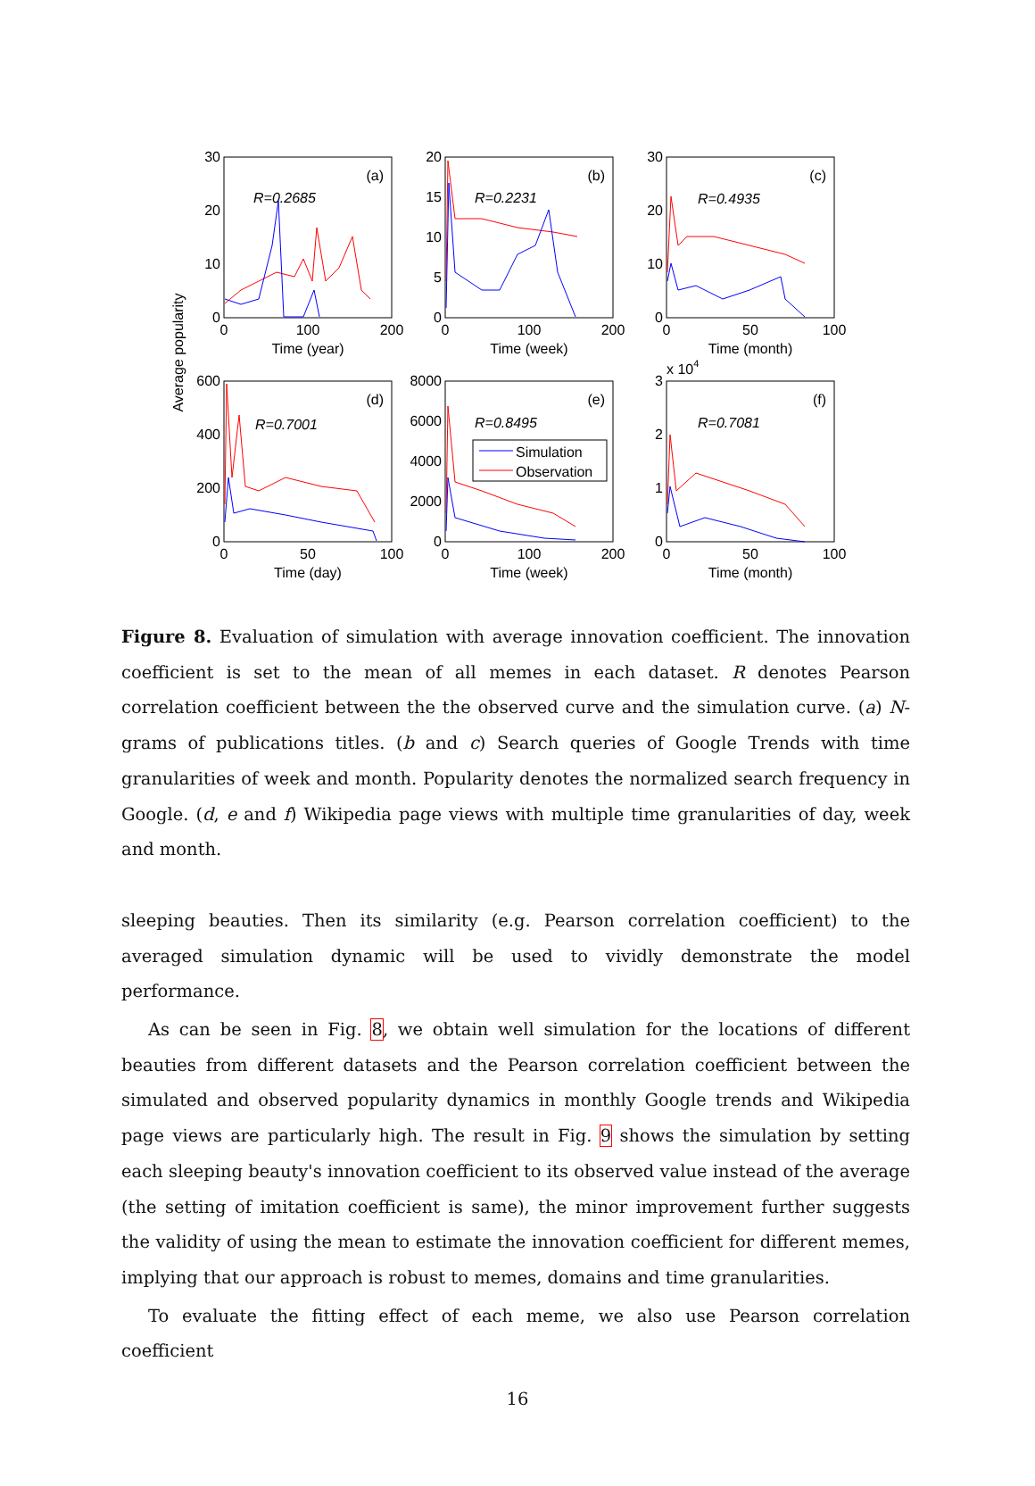Average popularity
(a)
(b)
(c)
(d)
(e)
(f)
R=0.2685
R=0.2231
R=0.4935
R=0.7001
R=0.8495
R=0.7081
Simulation
Observation
30
20
10
0
20
15
10
5
0
30
20
10
0
0
100
200
0
100
200
0
50
100
Time (year)
Time (week)
Time (month)
600
400
200
0
8000
6000
4000
2000
0
x 104
3
2
1
0
0
50
100
0
100
200
0
50
100
Time (day)
Time (week)
Time (month)
Figure 8. Evaluation of simulation with average innovation coefficient. The innovation coefficient is set to the mean of all memes in each dataset. R denotes Pearson correlation coefficient between the the observed curve and the simulation curve. (a) N-grams of publications titles. (b and c) Search queries of Google Trends with time granularities of week and month. Popularity denotes the normalized search frequency in Google. (d, e and f) Wikipedia page views with multiple time granularities of day, week and month.
sleeping beauties. Then its similarity (e.g. Pearson correlation coefficient) to the averaged simulation dynamic will be used to vividly demonstrate the model performance.
As can be seen in Fig. 8, we obtain well simulation for the locations of different beauties from different datasets and the Pearson correlation coefficient between the simulated and observed popularity dynamics in monthly Google trends and Wikipedia page views are particularly high. The result in Fig. 9 shows the simulation by setting each sleeping beauty's innovation coefficient to its observed value instead of the average (the setting of imitation coefficient is same), the minor improvement further suggests the validity of using the mean to estimate the innovation coefficient for different memes, implying that our approach is robust to memes, domains and time granularities.
To evaluate the fitting effect of each meme, we also use Pearson correlation coefficient
16